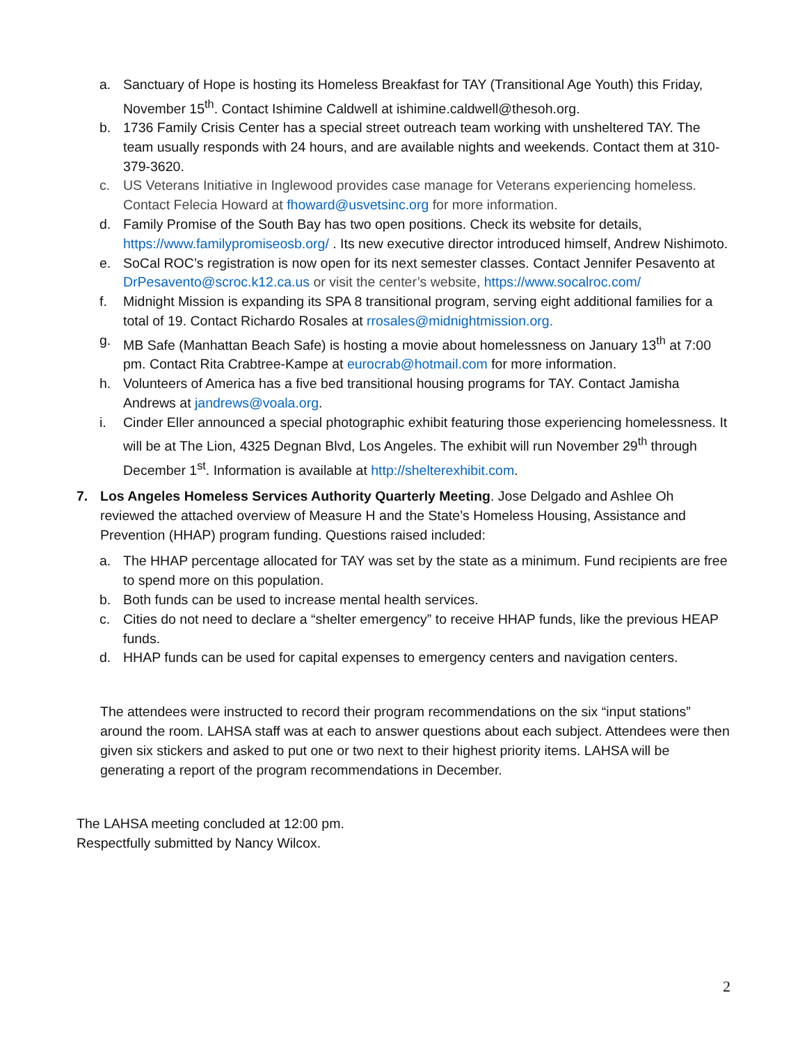a. Sanctuary of Hope is hosting its Homeless Breakfast for TAY (Transitional Age Youth) this Friday, November 15<sup>th</sup>. Contact Ishimine Caldwell at ishimine.caldwell@thesoh.org.
b. 1736 Family Crisis Center has a special street outreach team working with unsheltered TAY. The team usually responds with 24 hours, and are available nights and weekends. Contact them at 310-379-3620.
c. US Veterans Initiative in Inglewood provides case manage for Veterans experiencing homeless. Contact Felecia Howard at fhoward@usvetsinc.org for more information.
d. Family Promise of the South Bay has two open positions. Check its website for details, https://www.familypromiseosb.org/ . Its new executive director introduced himself, Andrew Nishimoto.
e. SoCal ROC’s registration is now open for its next semester classes. Contact Jennifer Pesavento at DrPesavento@scroc.k12.ca.us or visit the center’s website, https://www.socalroc.com/
f. Midnight Mission is expanding its SPA 8 transitional program, serving eight additional families for a total of 19. Contact Richardo Rosales at rrosales@midnightmission.org.
g. MB Safe (Manhattan Beach Safe) is hosting a movie about homelessness on January 13<sup>th</sup> at 7:00 pm. Contact Rita Crabtree-Kampe at eurocrab@hotmail.com for more information.
h. Volunteers of America has a five bed transitional housing programs for TAY. Contact Jamisha Andrews at jandrews@voala.org.
i. Cinder Eller announced a special photographic exhibit featuring those experiencing homelessness. It will be at The Lion, 4325 Degnan Blvd, Los Angeles. The exhibit will run November 29<sup>th</sup> through December 1<sup>st</sup>. Information is available at http://shelterexhibit.com.
7. Los Angeles Homeless Services Authority Quarterly Meeting. Jose Delgado and Ashlee Oh reviewed the attached overview of Measure H and the State’s Homeless Housing, Assistance and Prevention (HHAP) program funding. Questions raised included:
a. The HHAP percentage allocated for TAY was set by the state as a minimum. Fund recipients are free to spend more on this population.
b. Both funds can be used to increase mental health services.
c. Cities do not need to declare a “shelter emergency” to receive HHAP funds, like the previous HEAP funds.
d. HHAP funds can be used for capital expenses to emergency centers and navigation centers.
The attendees were instructed to record their program recommendations on the six “input stations” around the room. LAHSA staff was at each to answer questions about each subject. Attendees were then given six stickers and asked to put one or two next to their highest priority items. LAHSA will be generating a report of the program recommendations in December.
The LAHSA meeting concluded at 12:00 pm.
Respectfully submitted by Nancy Wilcox.
2